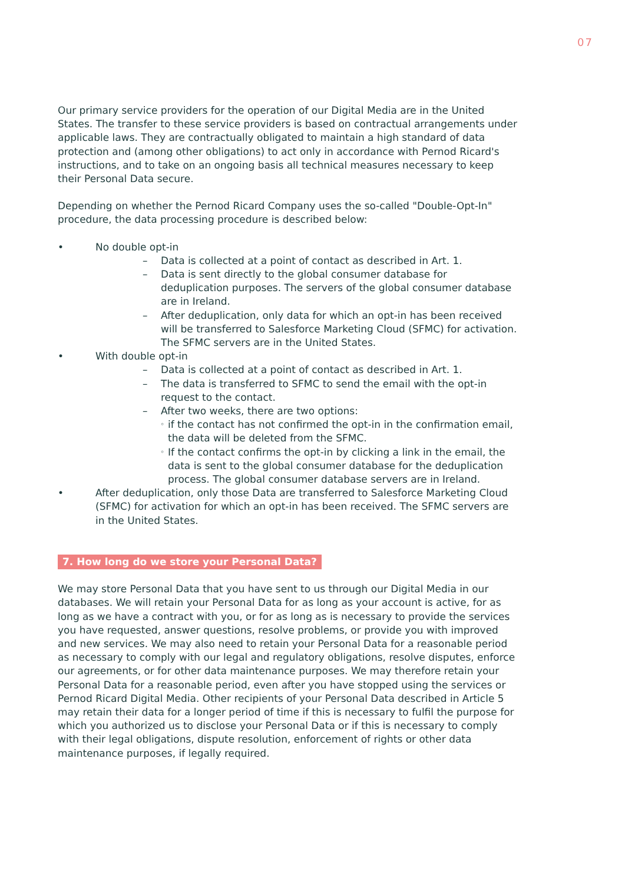07
Our primary service providers for the operation of our Digital Media are in the United States. The transfer to these service providers is based on contractual arrangements under applicable laws. They are contractually obligated to maintain a high standard of data protection and (among other obligations) to act only in accordance with Pernod Ricard's instructions, and to take on an ongoing basis all technical measures necessary to keep their Personal Data secure.
Depending on whether the Pernod Ricard Company uses the so-called "Double-Opt-In" procedure, the data processing procedure is described below:
• No double opt-in
– Data is collected at a point of contact as described in Art. 1.
– Data is sent directly to the global consumer database for deduplication purposes. The servers of the global consumer database are in Ireland.
– After deduplication, only data for which an opt-in has been received will be transferred to Salesforce Marketing Cloud (SFMC) for activation. The SFMC servers are in the United States.
• With double opt-in
– Data is collected at a point of contact as described in Art. 1.
– The data is transferred to SFMC to send the email with the opt-in request to the contact.
– After two weeks, there are two options:
◦ if the contact has not confirmed the opt-in in the confirmation email, the data will be deleted from the SFMC.
◦ If the contact confirms the opt-in by clicking a link in the email, the data is sent to the global consumer database for the deduplication process. The global consumer database servers are in Ireland.
• After deduplication, only those Data are transferred to Salesforce Marketing Cloud (SFMC) for activation for which an opt-in has been received. The SFMC servers are in the United States.
7. How long do we store your Personal Data?
We may store Personal Data that you have sent to us through our Digital Media in our databases. We will retain your Personal Data for as long as your account is active, for as long as we have a contract with you, or for as long as is necessary to provide the services you have requested, answer questions, resolve problems, or provide you with improved and new services. We may also need to retain your Personal Data for a reasonable period as necessary to comply with our legal and regulatory obligations, resolve disputes, enforce our agreements, or for other data maintenance purposes. We may therefore retain your Personal Data for a reasonable period, even after you have stopped using the services or Pernod Ricard Digital Media. Other recipients of your Personal Data described in Article 5 may retain their data for a longer period of time if this is necessary to fulfil the purpose for which you authorized us to disclose your Personal Data or if this is necessary to comply with their legal obligations, dispute resolution, enforcement of rights or other data maintenance purposes, if legally required.